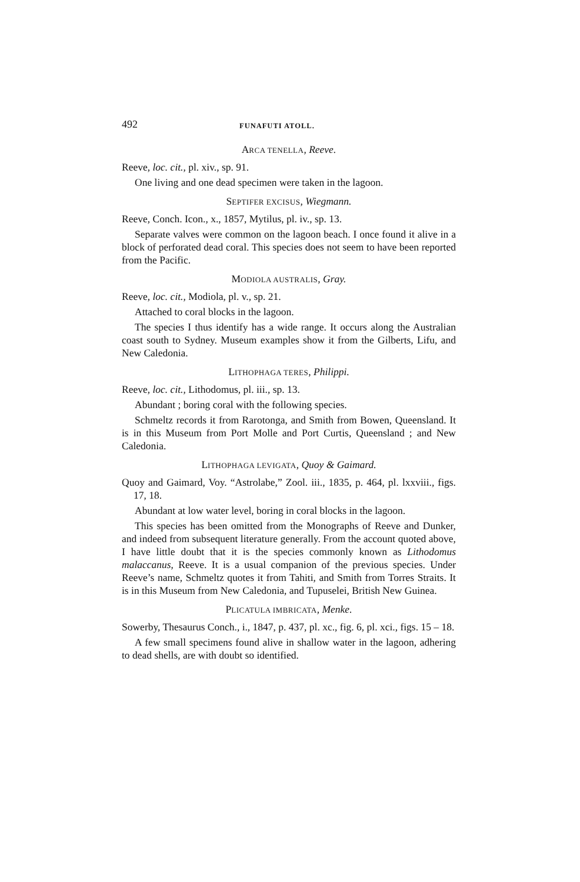492 FUNAFUTI ATOLL.
ARCA TENELLA, Reeve.
Reeve, loc. cit., pl. xiv., sp. 91.
One living and one dead specimen were taken in the lagoon.
SEPTIFER EXCISUS, Wiegmann.
Reeve, Conch. Icon., x., 1857, Mytilus, pl. iv., sp. 13.
Separate valves were common on the lagoon beach. I once found it alive in a block of perforated dead coral. This species does not seem to have been reported from the Pacific.
MODIOLA AUSTRALIS, Gray.
Reeve, loc. cit., Modiola, pl. v., sp. 21.
Attached to coral blocks in the lagoon.
The species I thus identify has a wide range. It occurs along the Australian coast south to Sydney. Museum examples show it from the Gilberts, Lifu, and New Caledonia.
LITHOPHAGA TERES, Philippi.
Reeve, loc. cit., Lithodomus, pl. iii., sp. 13.
Abundant ; boring coral with the following species.
Schmeltz records it from Rarotonga, and Smith from Bowen, Queensland. It is in this Museum from Port Molle and Port Curtis, Queensland ; and New Caledonia.
LITHOPHAGA LEVIGATA, Quoy & Gaimard.
Quoy and Gaimard, Voy. “Astrolabe,” Zool. iii., 1835, p. 464, pl. lxxviii., figs. 17, 18.
Abundant at low water level, boring in coral blocks in the lagoon.
This species has been omitted from the Monographs of Reeve and Dunker, and indeed from subsequent literature generally. From the account quoted above, I have little doubt that it is the species commonly known as Lithodomus malaccanus, Reeve. It is a usual companion of the previous species. Under Reeve’s name, Schmeltz quotes it from Tahiti, and Smith from Torres Straits. It is in this Museum from New Caledonia, and Tupuselei, British New Guinea.
PLICATULA IMBRICATA, Menke.
Sowerby, Thesaurus Conch., i., 1847, p. 437, pl. xc., fig. 6, pl. xci., figs. 15 – 18.
A few small specimens found alive in shallow water in the lagoon, adhering to dead shells, are with doubt so identified.